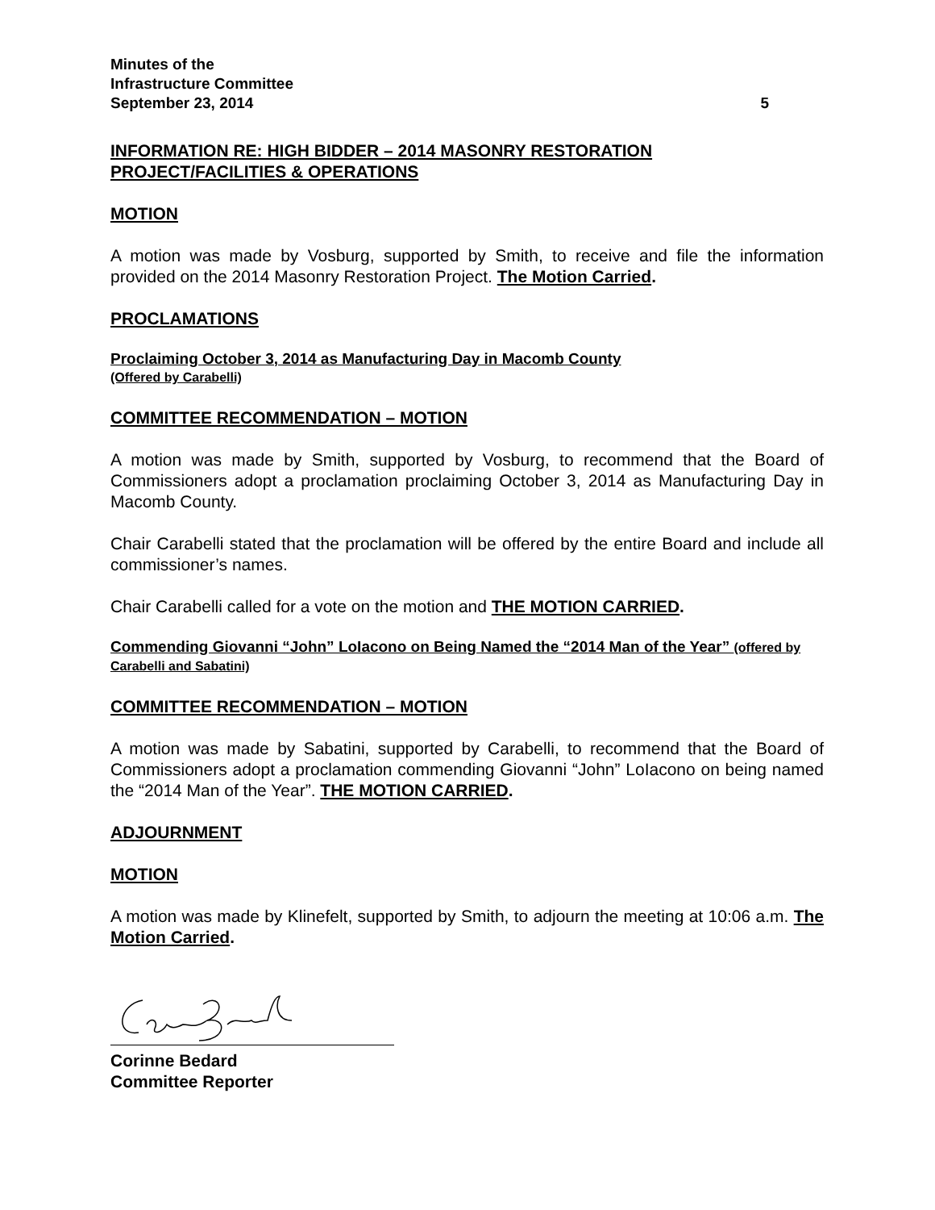Minutes of the
Infrastructure Committee
September 23, 2014 5
INFORMATION RE: HIGH BIDDER – 2014 MASONRY RESTORATION PROJECT/FACILITIES & OPERATIONS
MOTION
A motion was made by Vosburg, supported by Smith, to receive and file the information provided on the 2014 Masonry Restoration Project. The Motion Carried.
PROCLAMATIONS
Proclaiming October 3, 2014 as Manufacturing Day in Macomb County
(Offered by Carabelli)
COMMITTEE RECOMMENDATION – MOTION
A motion was made by Smith, supported by Vosburg, to recommend that the Board of Commissioners adopt a proclamation proclaiming October 3, 2014 as Manufacturing Day in Macomb County.
Chair Carabelli stated that the proclamation will be offered by the entire Board and include all commissioner’s names.
Chair Carabelli called for a vote on the motion and THE MOTION CARRIED.
Commending Giovanni “John” LoIacono on Being Named the “2014 Man of the Year” (offered by Carabelli and Sabatini)
COMMITTEE RECOMMENDATION – MOTION
A motion was made by Sabatini, supported by Carabelli, to recommend that the Board of Commissioners adopt a proclamation commending Giovanni “John” LoIacono on being named the “2014 Man of the Year”. THE MOTION CARRIED.
ADJOURNMENT
MOTION
A motion was made by Klinefelt, supported by Smith, to adjourn the meeting at 10:06 a.m. The Motion Carried.
Corinne Bedard
Committee Reporter